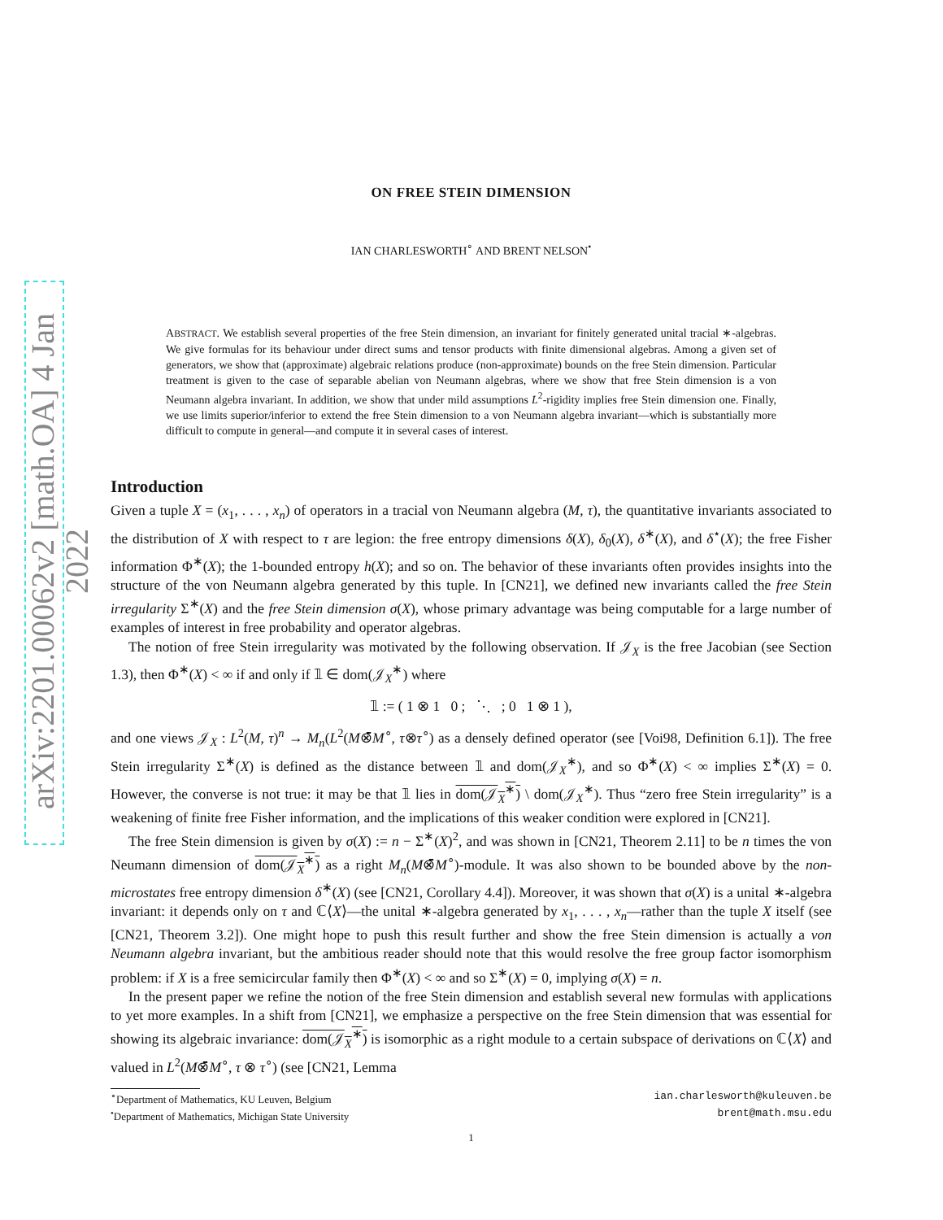arXiv:2201.00062v2 [math.OA] 4 Jan 2022
ON FREE STEIN DIMENSION
IAN CHARLESWORTH<sup>∘</sup> AND BRENT NELSON<sup>•</sup>
ABSTRACT. We establish several properties of the free Stein dimension, an invariant for finitely generated unital tracial ∗-algebras. We give formulas for its behaviour under direct sums and tensor products with finite dimensional algebras. Among a given set of generators, we show that (approximate) algebraic relations produce (non-approximate) bounds on the free Stein dimension. Particular treatment is given to the case of separable abelian von Neumann algebras, where we show that free Stein dimension is a von Neumann algebra invariant. In addition, we show that under mild assumptions L<sup>2</sup>-rigidity implies free Stein dimension one. Finally, we use limits superior/inferior to extend the free Stein dimension to a von Neumann algebra invariant—which is substantially more difficult to compute in general—and compute it in several cases of interest.
Introduction
Given a tuple X = (x<sub>1</sub>, . . . , x<sub>n</sub>) of operators in a tracial von Neumann algebra (M, τ), the quantitative invariants associated to the distribution of X with respect to τ are legion: the free entropy dimensions δ(X), δ<sub>0</sub>(X), δ<sup>∗</sup>(X), and δ<sup>⋆</sup>(X); the free Fisher information Φ<sup>∗</sup>(X); the 1-bounded entropy h(X); and so on. The behavior of these invariants often provides insights into the structure of the von Neumann algebra generated by this tuple. In [CN21], we defined new invariants called the free Stein irregularity Σ<sup>∗</sup>(X) and the free Stein dimension σ(X), whose primary advantage was being computable for a large number of examples of interest in free probability and operator algebras.
The notion of free Stein irregularity was motivated by the following observation. If 𝒥<sub>X</sub> is the free Jacobian (see Section 1.3), then Φ<sup>∗</sup>(X) < ∞ if and only if 𝟙 ∈ dom(𝒥<sub>X</sub><sup>∗</sup>) where
𝟙 := ( 1 ⊗ 1 0 ; ⋱ ; 0 1 ⊗ 1 ),
and one views 𝒥<sub>X</sub> : L<sup>2</sup>(M, τ)<sup>n</sup> → M<sub>n</sub>(L<sup>2</sup>(M⊗̄M<sup>∘</sup>, τ⊗τ<sup>∘</sup>) as a densely defined operator (see [Voi98, Definition 6.1]). The free Stein irregularity Σ<sup>∗</sup>(X) is defined as the distance between 𝟙 and dom(𝒥<sub>X</sub><sup>∗</sup>), and so Φ<sup>∗</sup>(X) < ∞ implies Σ<sup>∗</sup>(X) = 0. However, the converse is not true: it may be that 𝟙 lies in dom(𝒥<sub>X</sub><sup>∗</sup>) \ dom(𝒥<sub>X</sub><sup>∗</sup>). Thus “zero free Stein irregularity” is a weakening of finite free Fisher information, and the implications of this weaker condition were explored in [CN21].
The free Stein dimension is given by σ(X) := n − Σ<sup>∗</sup>(X)<sup>2</sup>, and was shown in [CN21, Theorem 2.11] to be n times the von Neumann dimension of dom(𝒥<sub>X</sub><sup>∗</sup>) as a right M<sub>n</sub>(M⊗̄M<sup>∘</sup>)-module. It was also shown to be bounded above by the non-microstates free entropy dimension δ<sup>∗</sup>(X) (see [CN21, Corollary 4.4]). Moreover, it was shown that σ(X) is a unital ∗-algebra invariant: it depends only on τ and ℂ⟨X⟩—the unital ∗-algebra generated by x<sub>1</sub>, . . . , x<sub>n</sub>—rather than the tuple X itself (see [CN21, Theorem 3.2]). One might hope to push this result further and show the free Stein dimension is actually a von Neumann algebra invariant, but the ambitious reader should note that this would resolve the free group factor isomorphism problem: if X is a free semicircular family then Φ<sup>∗</sup>(X) < ∞ and so Σ<sup>∗</sup>(X) = 0, implying σ(X) = n.
In the present paper we refine the notion of the free Stein dimension and establish several new formulas with applications to yet more examples. In a shift from [CN21], we emphasize a perspective on the free Stein dimension that was essential for showing its algebraic invariance: dom(𝒥<sub>X</sub><sup>∗</sup>) is isomorphic as a right module to a certain subspace of derivations on ℂ⟨X⟩ and valued in L<sup>2</sup>(M⊗̄M<sup>∘</sup>, τ ⊗ τ<sup>∘</sup>) (see [CN21, Lemma
<sup>∘</sup>Department of Mathematics, KU Leuven, Belgium ian.charlesworth@kuleuven.be
<sup>•</sup>Department of Mathematics, Michigan State University brent@math.msu.edu
1